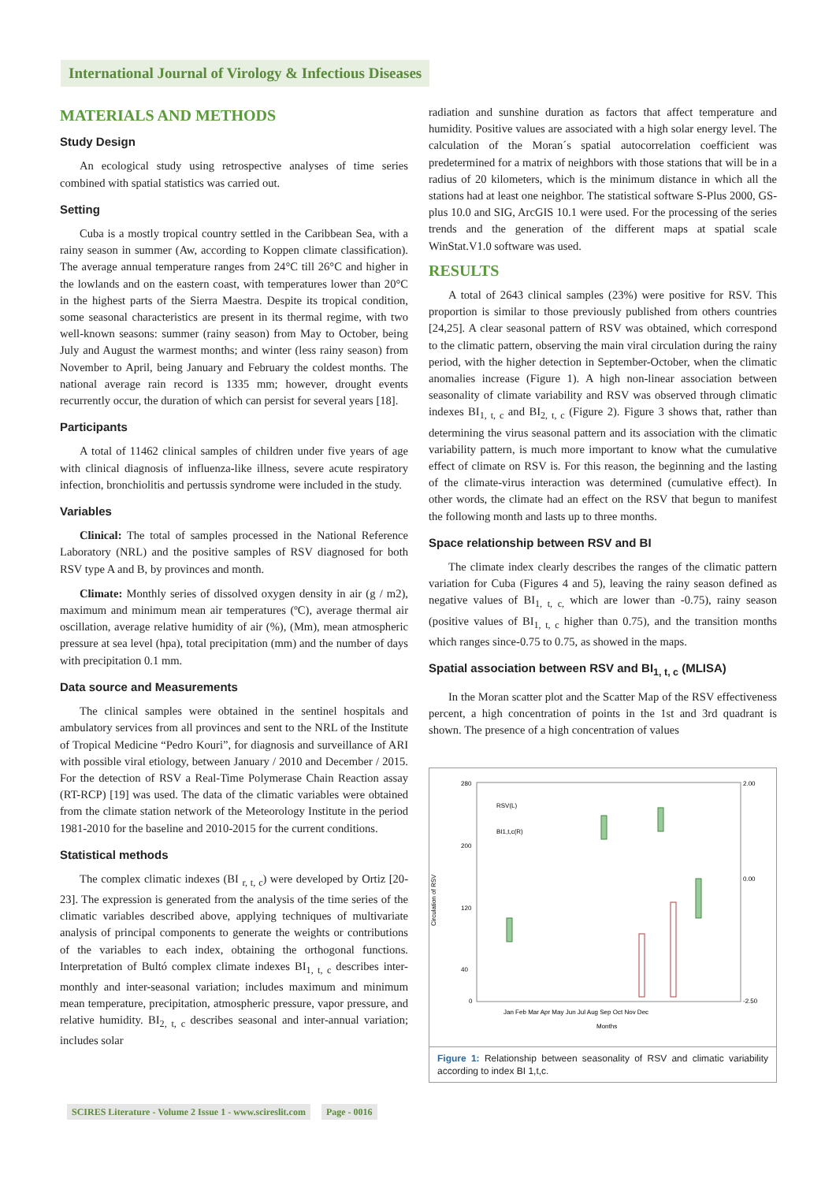International Journal of Virology & Infectious Diseases
MATERIALS AND METHODS
Study Design
An ecological study using retrospective analyses of time series combined with spatial statistics was carried out.
Setting
Cuba is a mostly tropical country settled in the Caribbean Sea, with a rainy season in summer (Aw, according to Koppen climate classification). The average annual temperature ranges from 24°C till 26°C and higher in the lowlands and on the eastern coast, with temperatures lower than 20°C in the highest parts of the Sierra Maestra. Despite its tropical condition, some seasonal characteristics are present in its thermal regime, with two well-known seasons: summer (rainy season) from May to October, being July and August the warmest months; and winter (less rainy season) from November to April, being January and February the coldest months. The national average rain record is 1335 mm; however, drought events recurrently occur, the duration of which can persist for several years [18].
Participants
A total of 11462 clinical samples of children under five years of age with clinical diagnosis of influenza-like illness, severe acute respiratory infection, bronchiolitis and pertussis syndrome were included in the study.
Variables
Clinical: The total of samples processed in the National Reference Laboratory (NRL) and the positive samples of RSV diagnosed for both RSV type A and B, by provinces and month.
Climate: Monthly series of dissolved oxygen density in air (g / m2), maximum and minimum mean air temperatures (ºC), average thermal air oscillation, average relative humidity of air (%), (Mm), mean atmospheric pressure at sea level (hpa), total precipitation (mm) and the number of days with precipitation 0.1 mm.
Data source and Measurements
The clinical samples were obtained in the sentinel hospitals and ambulatory services from all provinces and sent to the NRL of the Institute of Tropical Medicine “Pedro Kouri”, for diagnosis and surveillance of ARI with possible viral etiology, between January / 2010 and December / 2015. For the detection of RSV a Real-Time Polymerase Chain Reaction assay (RT-RCP) [19] was used. The data of the climatic variables were obtained from the climate station network of the Meteorology Institute in the period 1981-2010 for the baseline and 2010-2015 for the current conditions.
Statistical methods
The complex climatic indexes (BI <sub>r, t, c</sub>) were developed by Ortiz [20-23]. The expression is generated from the analysis of the time series of the climatic variables described above, applying techniques of multivariate analysis of principal components to generate the weights or contributions of the variables to each index, obtaining the orthogonal functions. Interpretation of Bultó complex climate indexes BI<sub>1, t, c</sub> describes inter-monthly and inter-seasonal variation; includes maximum and minimum mean temperature, precipitation, atmospheric pressure, vapor pressure, and relative humidity. BI<sub>2, t, c</sub> describes seasonal and inter-annual variation; includes solar
radiation and sunshine duration as factors that affect temperature and humidity. Positive values are associated with a high solar energy level. The calculation of the Moran´s spatial autocorrelation coefficient was predetermined for a matrix of neighbors with those stations that will be in a radius of 20 kilometers, which is the minimum distance in which all the stations had at least one neighbor. The statistical software S-Plus 2000, GS-plus 10.0 and SIG, ArcGIS 10.1 were used. For the processing of the series trends and the generation of the different maps at spatial scale WinStat.V1.0 software was used.
RESULTS
A total of 2643 clinical samples (23%) were positive for RSV. This proportion is similar to those previously published from others countries [24,25]. A clear seasonal pattern of RSV was obtained, which correspond to the climatic pattern, observing the main viral circulation during the rainy period, with the higher detection in September-October, when the climatic anomalies increase (Figure 1). A high non-linear association between seasonality of climate variability and RSV was observed through climatic indexes BI<sub>1, t, c</sub> and BI<sub>2, t, c</sub> (Figure 2). Figure 3 shows that, rather than determining the virus seasonal pattern and its association with the climatic variability pattern, is much more important to know what the cumulative effect of climate on RSV is. For this reason, the beginning and the lasting of the climate-virus interaction was determined (cumulative effect). In other words, the climate had an effect on the RSV that begun to manifest the following month and lasts up to three months.
Space relationship between RSV and BI
The climate index clearly describes the ranges of the climatic pattern variation for Cuba (Figures 4 and 5), leaving the rainy season defined as negative values of BI<sub>1, t, c,</sub> which are lower than -0.75), rainy season (positive values of BI<sub>1, t, c</sub> higher than 0.75), and the transition months which ranges since-0.75 to 0.75, as showed in the maps.
Spatial association between RSV and BI<sub>1, t, c</sub> (MLISA)
In the Moran scatter plot and the Scatter Map of the RSV effectiveness percent, a high concentration of points in the 1st and 3rd quadrant is shown. The presence of a high concentration of values
Circulation of RSV
280
200
120
40
0
2.00
0.00
-2.50
RSV(L)
BI1,t,c(R)
Jan Feb Mar Apr May Jun Jul Aug Sep Oct Nov Dec
Months
Figure 1: Relationship between seasonality of RSV and climatic variability according to index BI 1,t,c.
SCIRES Literature - Volume 2 Issue 1 - www.scireslit.com Page - 0016